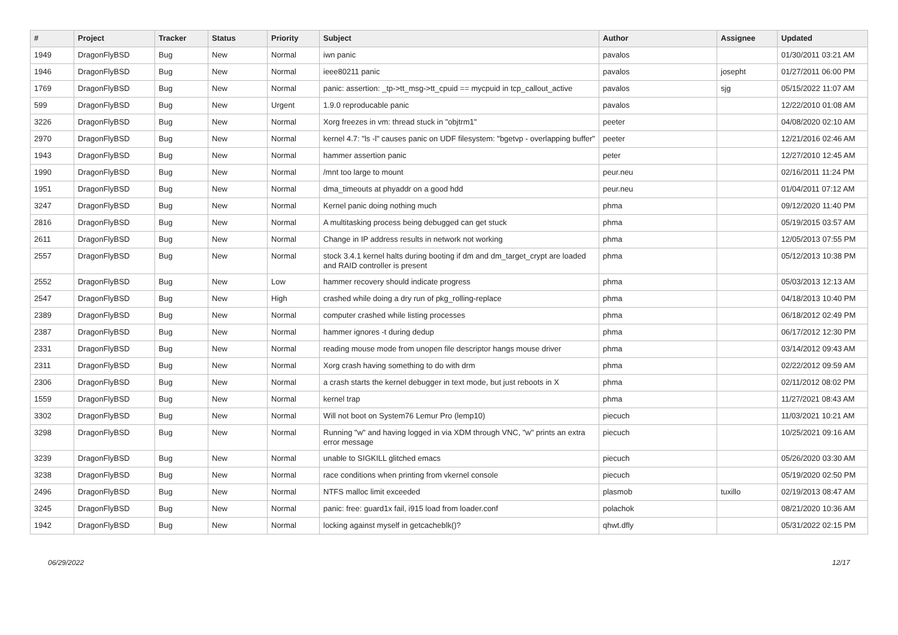| # | Project | Tracker | Status | Priority | Subject | Author | Assignee | Updated |
| --- | --- | --- | --- | --- | --- | --- | --- | --- |
| 1949 | DragonFlyBSD | Bug | New | Normal | iwn panic | pavalos | | 01/30/2011 03:21 AM |
| 1946 | DragonFlyBSD | Bug | New | Normal | ieee80211 panic | pavalos | josepht | 01/27/2011 06:00 PM |
| 1769 | DragonFlyBSD | Bug | New | Normal | panic: assertion: _tp->tt_msg->tt_cpuid == mycpuid in tcp_callout_active | pavalos | sjg | 05/15/2022 11:07 AM |
| 599 | DragonFlyBSD | Bug | New | Urgent | 1.9.0 reproducable panic | pavalos | | 12/22/2010 01:08 AM |
| 3226 | DragonFlyBSD | Bug | New | Normal | Xorg freezes in vm: thread stuck in "objtrm1" | peeter | | 04/08/2020 02:10 AM |
| 2970 | DragonFlyBSD | Bug | New | Normal | kernel 4.7: "ls -l" causes panic on UDF filesystem: "bgetvp - overlapping buffer" | peeter | | 12/21/2016 02:46 AM |
| 1943 | DragonFlyBSD | Bug | New | Normal | hammer assertion panic | peter | | 12/27/2010 12:45 AM |
| 1990 | DragonFlyBSD | Bug | New | Normal | /mnt too large to mount | peur.neu | | 02/16/2011 11:24 PM |
| 1951 | DragonFlyBSD | Bug | New | Normal | dma_timeouts at phyaddr on a good hdd | peur.neu | | 01/04/2011 07:12 AM |
| 3247 | DragonFlyBSD | Bug | New | Normal | Kernel panic doing nothing much | phma | | 09/12/2020 11:40 PM |
| 2816 | DragonFlyBSD | Bug | New | Normal | A multitasking process being debugged can get stuck | phma | | 05/19/2015 03:57 AM |
| 2611 | DragonFlyBSD | Bug | New | Normal | Change in IP address results in network not working | phma | | 12/05/2013 07:55 PM |
| 2557 | DragonFlyBSD | Bug | New | Normal | stock 3.4.1 kernel halts during booting if dm and dm_target_crypt are loaded and RAID controller is present | phma | | 05/12/2013 10:38 PM |
| 2552 | DragonFlyBSD | Bug | New | Low | hammer recovery should indicate progress | phma | | 05/03/2013 12:13 AM |
| 2547 | DragonFlyBSD | Bug | New | High | crashed while doing a dry run of pkg_rolling-replace | phma | | 04/18/2013 10:40 PM |
| 2389 | DragonFlyBSD | Bug | New | Normal | computer crashed while listing processes | phma | | 06/18/2012 02:49 PM |
| 2387 | DragonFlyBSD | Bug | New | Normal | hammer ignores -t during dedup | phma | | 06/17/2012 12:30 PM |
| 2331 | DragonFlyBSD | Bug | New | Normal | reading mouse mode from unopen file descriptor hangs mouse driver | phma | | 03/14/2012 09:43 AM |
| 2311 | DragonFlyBSD | Bug | New | Normal | Xorg crash having something to do with drm | phma | | 02/22/2012 09:59 AM |
| 2306 | DragonFlyBSD | Bug | New | Normal | a crash starts the kernel debugger in text mode, but just reboots in X | phma | | 02/11/2012 08:02 PM |
| 1559 | DragonFlyBSD | Bug | New | Normal | kernel trap | phma | | 11/27/2021 08:43 AM |
| 3302 | DragonFlyBSD | Bug | New | Normal | Will not boot on System76 Lemur Pro (lemp10) | piecuch | | 11/03/2021 10:21 AM |
| 3298 | DragonFlyBSD | Bug | New | Normal | Running "w" and having logged in via XDM through VNC, "w" prints an extra error message | piecuch | | 10/25/2021 09:16 AM |
| 3239 | DragonFlyBSD | Bug | New | Normal | unable to SIGKILL glitched emacs | piecuch | | 05/26/2020 03:30 AM |
| 3238 | DragonFlyBSD | Bug | New | Normal | race conditions when printing from vkernel console | piecuch | | 05/19/2020 02:50 PM |
| 2496 | DragonFlyBSD | Bug | New | Normal | NTFS malloc limit exceeded | plasmob | tuxillo | 02/19/2013 08:47 AM |
| 3245 | DragonFlyBSD | Bug | New | Normal | panic: free: guard1x fail, i915 load from loader.conf | polachok | | 08/21/2020 10:36 AM |
| 1942 | DragonFlyBSD | Bug | New | Normal | locking against myself in getcacheblk()? | qhwt.dfly | | 05/31/2022 02:15 PM |
06/29/2022 12/17